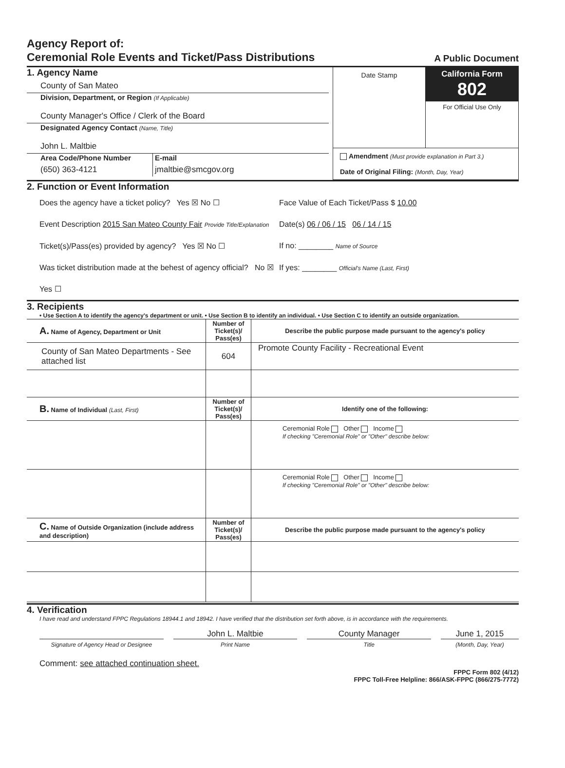Agency Report of:
Ceremonial Role Events and Ticket/Pass Distributions
A Public Document
1. Agency Name
County of San Mateo
Division, Department, or Region (If Applicable)
County Manager's Office / Clerk of the Board
Designated Agency Contact (Name, Title)
John L. Maltbie
Area Code/Phone Number
(650) 363-4121
E-mail
jmaltbie@smcgov.org
Date Stamp
California Form 802
For Official Use Only
Amendment (Must provide explanation in Part 3.)
Date of Original Filing: (Month, Day, Year)
2. Function or Event Information
Does the agency have a ticket policy? Yes ☒ No ☐
Event Description 2015 San Mateo County Fair Provide Title/Explanation
Ticket(s)/Pass(es) provided by agency? Yes ☒ No ☐
Was ticket distribution made at the behest of agency official? No ☒ Yes ☐
Face Value of Each Ticket/Pass $ 10.00
Date(s) 06 / 06 / 15 06 / 14 / 15
If no: ________ Name of Source
If yes: ________ Official's Name (Last, First)
3. Recipients
• Use Section A to identify the agency's department or unit. • Use Section B to identify an individual. • Use Section C to identify an outside organization.
| A. Name of Agency, Department or Unit | Number of Ticket(s)/ Pass(es) | Describe the public purpose made pursuant to the agency's policy |
| --- | --- | --- |
| County of San Mateo Departments - See attached list | 604 | Promote County Facility - Recreational Event |
| B. Name of Individual (Last, First) | Number of Ticket(s)/ Pass(es) | Identify one of the following: |
| | | Ceremonial Role Other Income If checking "Ceremonial Role" or "Other" describe below: |
| | | Ceremonial Role Other Income If checking "Ceremonial Role" or "Other" describe below: |
| C. Name of Outside Organization (include address and description) | Number of Ticket(s)/ Pass(es) | Describe the public purpose made pursuant to the agency's policy |
4. Verification
I have read and understand FPPC Regulations 18944.1 and 18942. I have verified that the distribution set forth above, is in accordance with the requirements.
Signature of Agency Head or Designee
John L. Maltbie
Print Name
County Manager
Title
June 1, 2015
(Month, Day, Year)
Comment: see attached continuation sheet.
FPPC Form 802 (4/12)
FPPC Toll-Free Helpline: 866/ASK-FPPC (866/275-7772)